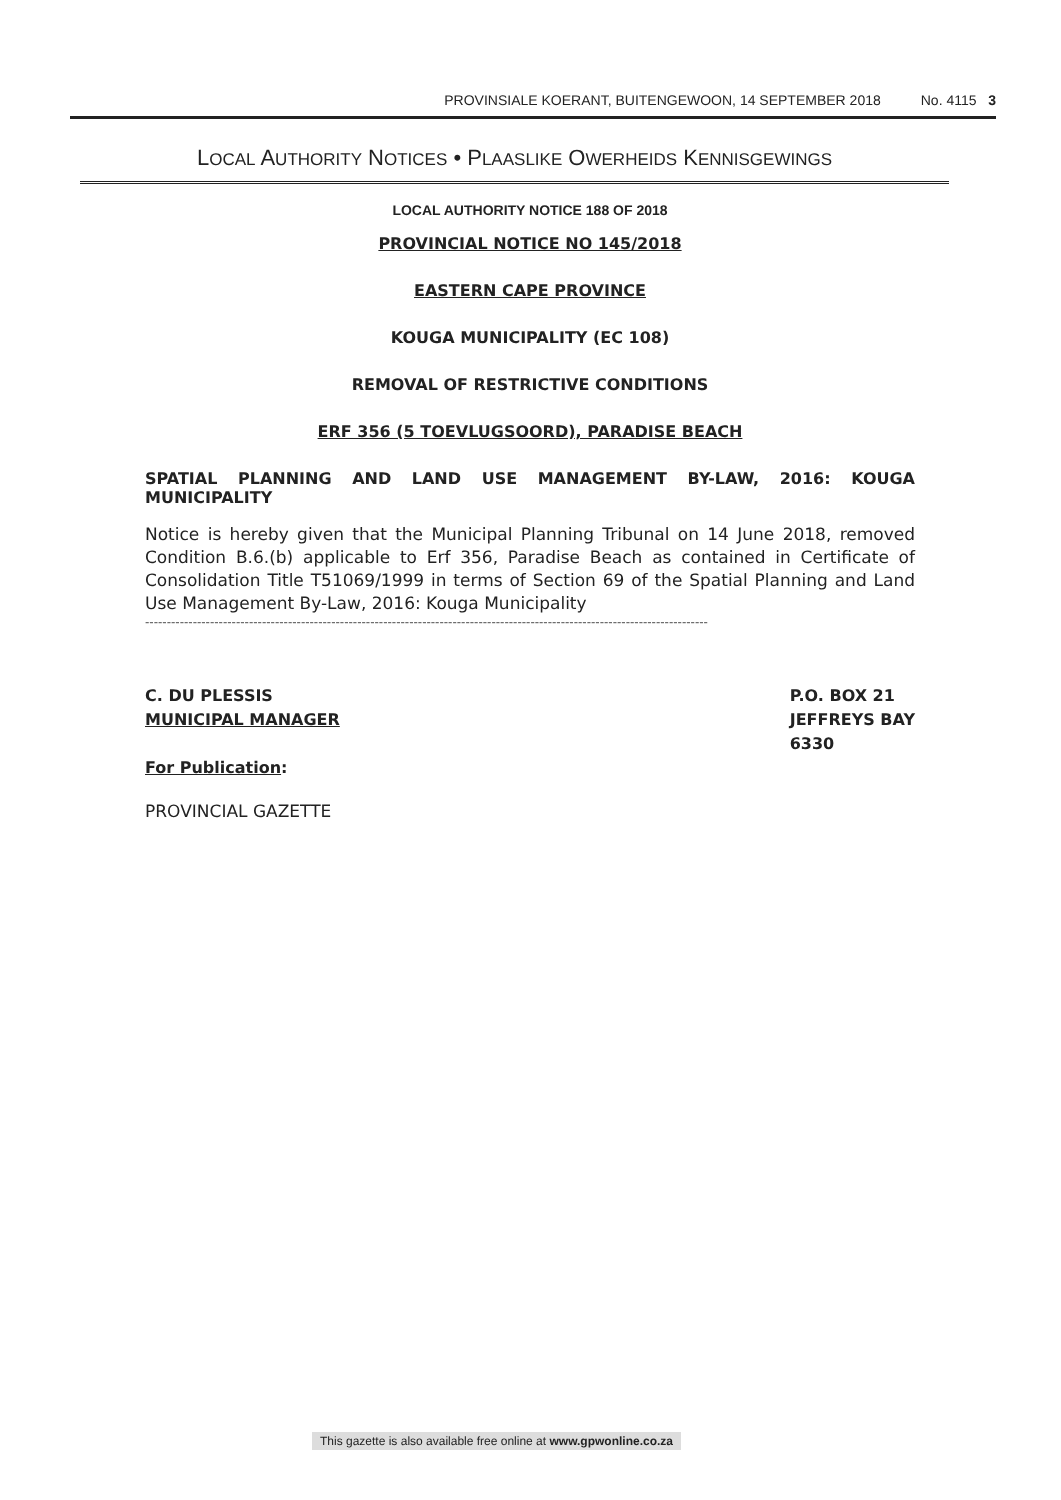PROVINSIALE KOERANT, BUITENGEWOON, 14 SEPTEMBER 2018 No. 4115 3
LOCAL AUTHORITY NOTICES • PLAASLIKE OWERHEIDS KENNISGEWINGS
LOCAL AUTHORITY NOTICE 188 OF 2018
PROVINCIAL NOTICE NO 145/2018
EASTERN CAPE PROVINCE
KOUGA MUNICIPALITY (EC 108)
REMOVAL OF RESTRICTIVE CONDITIONS
ERF 356 (5 TOEVLUGSOORD), PARADISE BEACH
SPATIAL PLANNING AND LAND USE MANAGEMENT BY-LAW, 2016: KOUGA MUNICIPALITY
Notice is hereby given that the Municipal Planning Tribunal on 14 June 2018, removed Condition B.6.(b) applicable to Erf 356, Paradise Beach as contained in Certificate of Consolidation Title T51069/1999 in terms of Section 69 of the Spatial Planning and Land Use Management By-Law, 2016: Kouga Municipality
----------------------------------------------------------------------------------------------------------------------------------
C. DU PLESSIS
MUNICIPAL MANAGER
For Publication:
P.O. BOX 21
JEFFREYS BAY
6330
PROVINCIAL GAZETTE
This gazette is also available free online at www.gpwonline.co.za